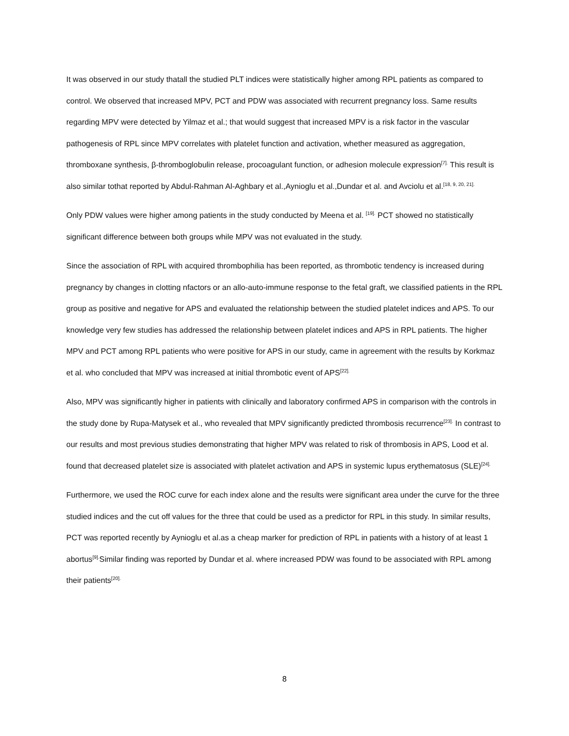It was observed in our study thatall the studied PLT indices were statistically higher among RPL patients as compared to control. We observed that increased MPV, PCT and PDW was associated with recurrent pregnancy loss. Same results regarding MPV were detected by Yilmaz et al.; that would suggest that increased MPV is a risk factor in the vascular pathogenesis of RPL since MPV correlates with platelet function and activation, whether measured as aggregation, thromboxane synthesis, β-thromboglobulin release, procoagulant function, or adhesion molecule expression<sup>[7].</sup> This result is also similar tothat reported by Abdul-Rahman Al-Aghbary et al.,Aynioglu et al.,Dundar et al. and Avciolu et al.<sup>[18, 9, 20, 21].</sup>
Only PDW values were higher among patients in the study conducted by Meena et al. <sup>[19].</sup> PCT showed no statistically significant difference between both groups while MPV was not evaluated in the study.
Since the association of RPL with acquired thrombophilia has been reported, as thrombotic tendency is increased during pregnancy by changes in clotting nfactors or an allo-auto-immune response to the fetal graft, we classified patients in the RPL group as positive and negative for APS and evaluated the relationship between the studied platelet indices and APS. To our knowledge very few studies has addressed the relationship between platelet indices and APS in RPL patients. The higher MPV and PCT among RPL patients who were positive for APS in our study, came in agreement with the results by Korkmaz et al. who concluded that MPV was increased at initial thrombotic event of APS<sup>[22].</sup>
Also, MPV was significantly higher in patients with clinically and laboratory confirmed APS in comparison with the controls in the study done by Rupa-Matysek et al., who revealed that MPV significantly predicted thrombosis recurrence<sup>[23].</sup> In contrast to our results and most previous studies demonstrating that higher MPV was related to risk of thrombosis in APS, Lood et al. found that decreased platelet size is associated with platelet activation and APS in systemic lupus erythematosus (SLE)<sup>[24].</sup>
Furthermore, we used the ROC curve for each index alone and the results were significant area under the curve for the three studied indices and the cut off values for the three that could be used as a predictor for RPL in this study. In similar results, PCT was reported recently by Aynioglu et al.as a cheap marker for prediction of RPL in patients with a history of at least 1 abortus<sup>[9].</sup>Similar finding was reported by Dundar et al. where increased PDW was found to be associated with RPL among their patients<sup>[20].</sup>
8